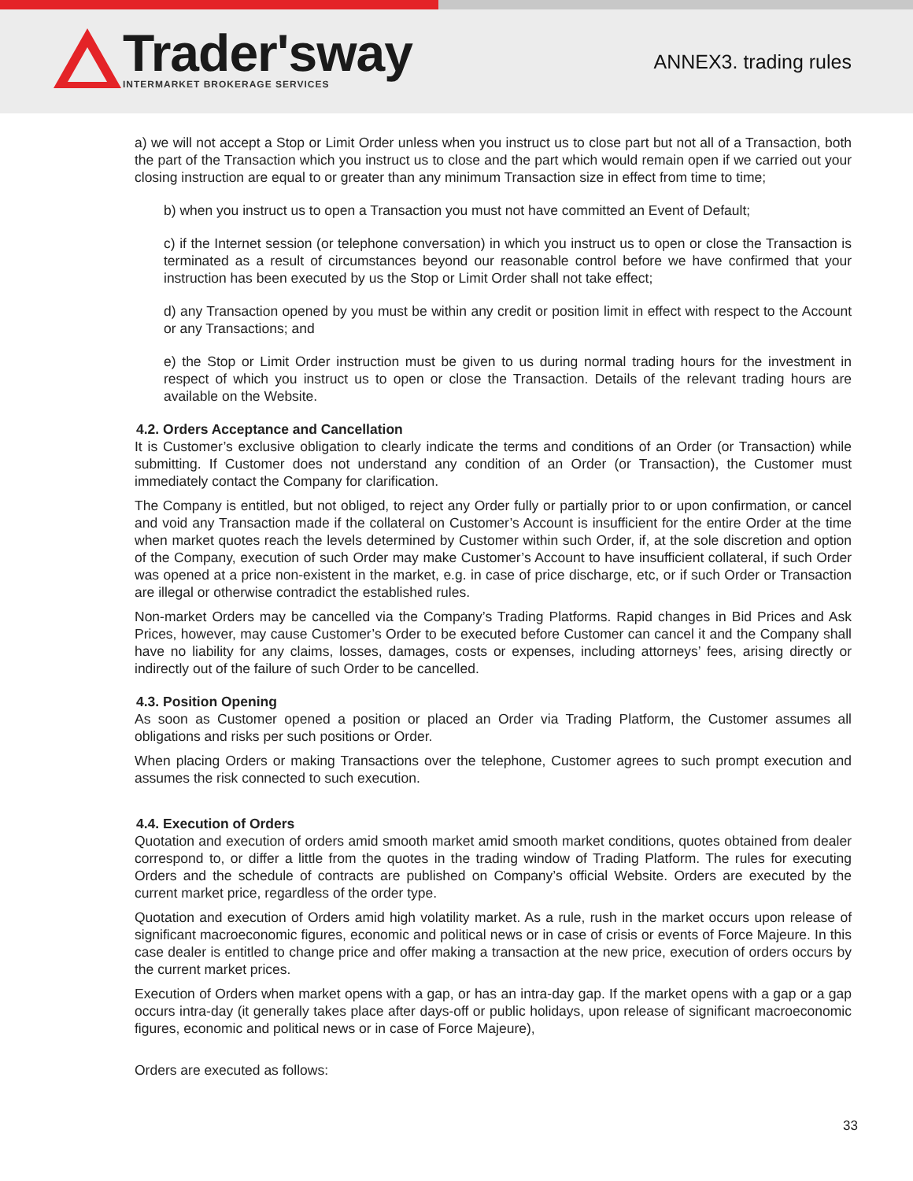Trader'sway
INTERMARKET BROKERAGE SERVICES
ANNEX3. trading rules
a) we will not accept a Stop or Limit Order unless when you instruct us to close part but not all of a Transaction, both the part of the Transaction which you instruct us to close and the part which would remain open if we carried out your closing instruction are equal to or greater than any minimum Transaction size in effect from time to time;
b) when you instruct us to open a Transaction you must not have committed an Event of Default;
c) if the Internet session (or telephone conversation) in which you instruct us to open or close the Transaction is terminated as a result of circumstances beyond our reasonable control before we have confirmed that your instruction has been executed by us the Stop or Limit Order shall not take effect;
d) any Transaction opened by you must be within any credit or position limit in effect with respect to the Account or any Transactions; and
e) the Stop or Limit Order instruction must be given to us during normal trading hours for the investment in respect of which you instruct us to open or close the Transaction. Details of the relevant trading hours are available on the Website.
4.2. Orders Acceptance and Cancellation
It is Customer’s exclusive obligation to clearly indicate the terms and conditions of an Order (or Transaction) while submitting. If Customer does not understand any condition of an Order (or Transaction), the Customer must immediately contact the Company for clarification.
The Company is entitled, but not obliged, to reject any Order fully or partially prior to or upon confirmation, or cancel and void any Transaction made if the collateral on Customer’s Account is insufficient for the entire Order at the time when market quotes reach the levels determined by Customer within such Order, if, at the sole discretion and option of the Company, execution of such Order may make Customer’s Account to have insufficient collateral, if such Order was opened at a price non-existent in the market, e.g. in case of price discharge, etc, or if such Order or Transaction are illegal or otherwise contradict the established rules.
Non-market Orders may be cancelled via the Company’s Trading Platforms. Rapid changes in Bid Prices and Ask Prices, however, may cause Customer’s Order to be executed before Customer can cancel it and the Company shall have no liability for any claims, losses, damages, costs or expenses, including attorneys’ fees, arising directly or indirectly out of the failure of such Order to be cancelled.
4.3. Position Opening
As soon as Customer opened a position or placed an Order via Trading Platform, the Customer assumes all obligations and risks per such positions or Order.
When placing Orders or making Transactions over the telephone, Customer agrees to such prompt execution and assumes the risk connected to such execution.
4.4. Execution of Orders
Quotation and execution of orders amid smooth market amid smooth market conditions, quotes obtained from dealer correspond to, or differ a little from the quotes in the trading window of Trading Platform. The rules for executing Orders and the schedule of contracts are published on Company’s official Website. Orders are executed by the current market price, regardless of the order type.
Quotation and execution of Orders amid high volatility market. As a rule, rush in the market occurs upon release of significant macroeconomic figures, economic and political news or in case of crisis or events of Force Majeure. In this case dealer is entitled to change price and offer making a transaction at the new price, execution of orders occurs by the current market prices.
Execution of Orders when market opens with a gap, or has an intra-day gap. If the market opens with a gap or a gap occurs intra-day (it generally takes place after days-off or public holidays, upon release of significant macroeconomic figures, economic and political news or in case of Force Majeure),
Orders are executed as follows:
33